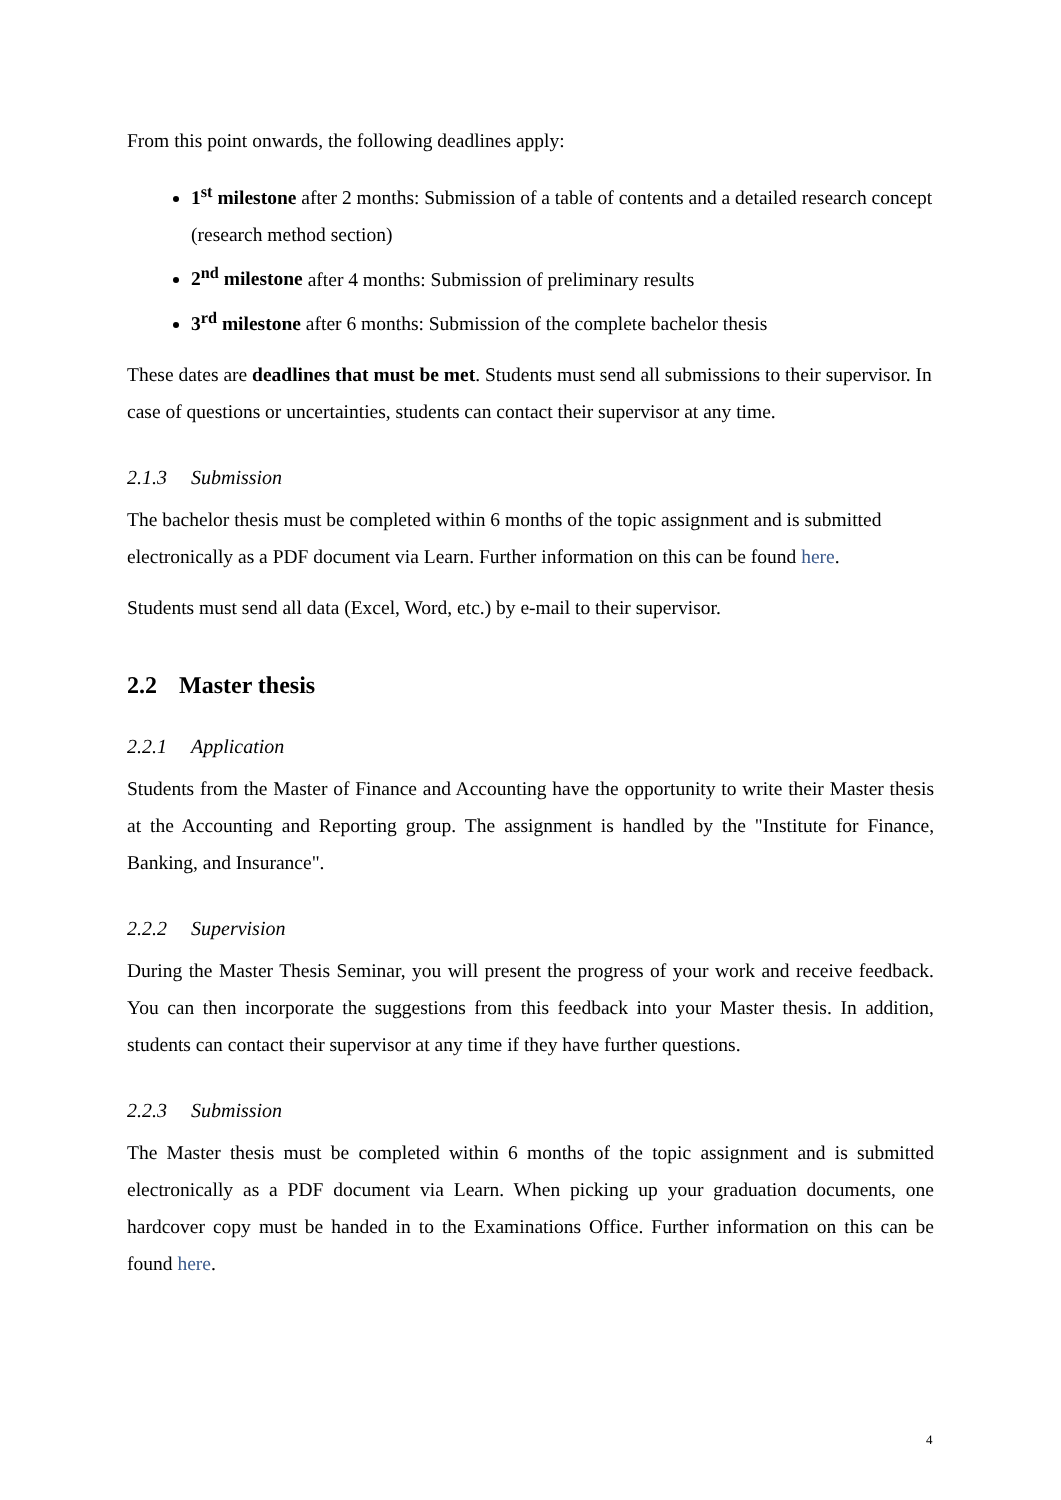From this point onwards, the following deadlines apply:
1<sup>st</sup> milestone after 2 months: Submission of a table of contents and a detailed research concept (research method section)
2<sup>nd</sup> milestone after 4 months: Submission of preliminary results
3<sup>rd</sup> milestone after 6 months: Submission of the complete bachelor thesis
These dates are deadlines that must be met. Students must send all submissions to their supervisor. In case of questions or uncertainties, students can contact their supervisor at any time.
2.1.3 Submission
The bachelor thesis must be completed within 6 months of the topic assignment and is submitted electronically as a PDF document via Learn. Further information on this can be found here.
Students must send all data (Excel, Word, etc.) by e-mail to their supervisor.
2.2 Master thesis
2.2.1 Application
Students from the Master of Finance and Accounting have the opportunity to write their Master thesis at the Accounting and Reporting group. The assignment is handled by the "Institute for Finance, Banking, and Insurance".
2.2.2 Supervision
During the Master Thesis Seminar, you will present the progress of your work and receive feedback. You can then incorporate the suggestions from this feedback into your Master thesis. In addition, students can contact their supervisor at any time if they have further questions.
2.2.3 Submission
The Master thesis must be completed within 6 months of the topic assignment and is submitted electronically as a PDF document via Learn. When picking up your graduation documents, one hardcover copy must be handed in to the Examinations Office. Further information on this can be found here.
4